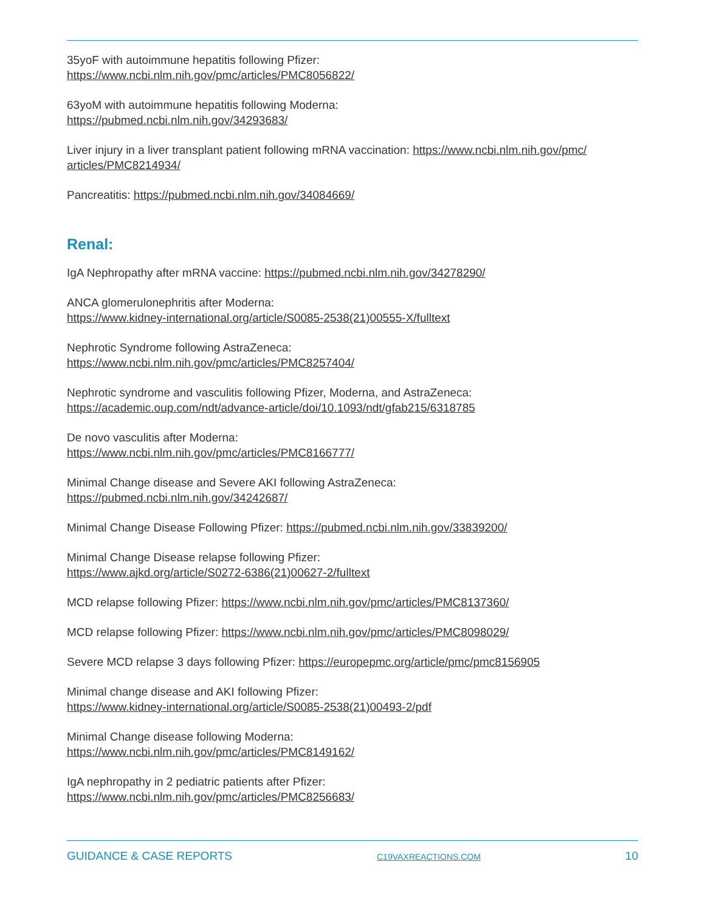35yoF with autoimmune hepatitis following Pfizer:
https://www.ncbi.nlm.nih.gov/pmc/articles/PMC8056822/
63yoM with autoimmune hepatitis following Moderna:
https://pubmed.ncbi.nlm.nih.gov/34293683/
Liver injury in a liver transplant patient following mRNA vaccination: https://www.ncbi.nlm.nih.gov/pmc/
articles/PMC8214934/
Pancreatitis: https://pubmed.ncbi.nlm.nih.gov/34084669/
Renal:
IgA Nephropathy after mRNA vaccine: https://pubmed.ncbi.nlm.nih.gov/34278290/
ANCA glomerulonephritis after Moderna:
https://www.kidney-international.org/article/S0085-2538(21)00555-X/fulltext
Nephrotic Syndrome following AstraZeneca:
https://www.ncbi.nlm.nih.gov/pmc/articles/PMC8257404/
Nephrotic syndrome and vasculitis following Pfizer, Moderna, and AstraZeneca:
https://academic.oup.com/ndt/advance-article/doi/10.1093/ndt/gfab215/6318785
De novo vasculitis after Moderna:
https://www.ncbi.nlm.nih.gov/pmc/articles/PMC8166777/
Minimal Change disease and Severe AKI following AstraZeneca:
https://pubmed.ncbi.nlm.nih.gov/34242687/
Minimal Change Disease Following Pfizer: https://pubmed.ncbi.nlm.nih.gov/33839200/
Minimal Change Disease relapse following Pfizer:
https://www.ajkd.org/article/S0272-6386(21)00627-2/fulltext
MCD relapse following Pfizer: https://www.ncbi.nlm.nih.gov/pmc/articles/PMC8137360/
MCD relapse following Pfizer: https://www.ncbi.nlm.nih.gov/pmc/articles/PMC8098029/
Severe MCD relapse 3 days following Pfizer: https://europepmc.org/article/pmc/pmc8156905
Minimal change disease and AKI following Pfizer:
https://www.kidney-international.org/article/S0085-2538(21)00493-2/pdf
Minimal Change disease following Moderna:
https://www.ncbi.nlm.nih.gov/pmc/articles/PMC8149162/
IgA nephropathy in 2 pediatric patients after Pfizer:
https://www.ncbi.nlm.nih.gov/pmc/articles/PMC8256683/
GUIDANCE & CASE REPORTS C19VAXREACTIONS.COM 10